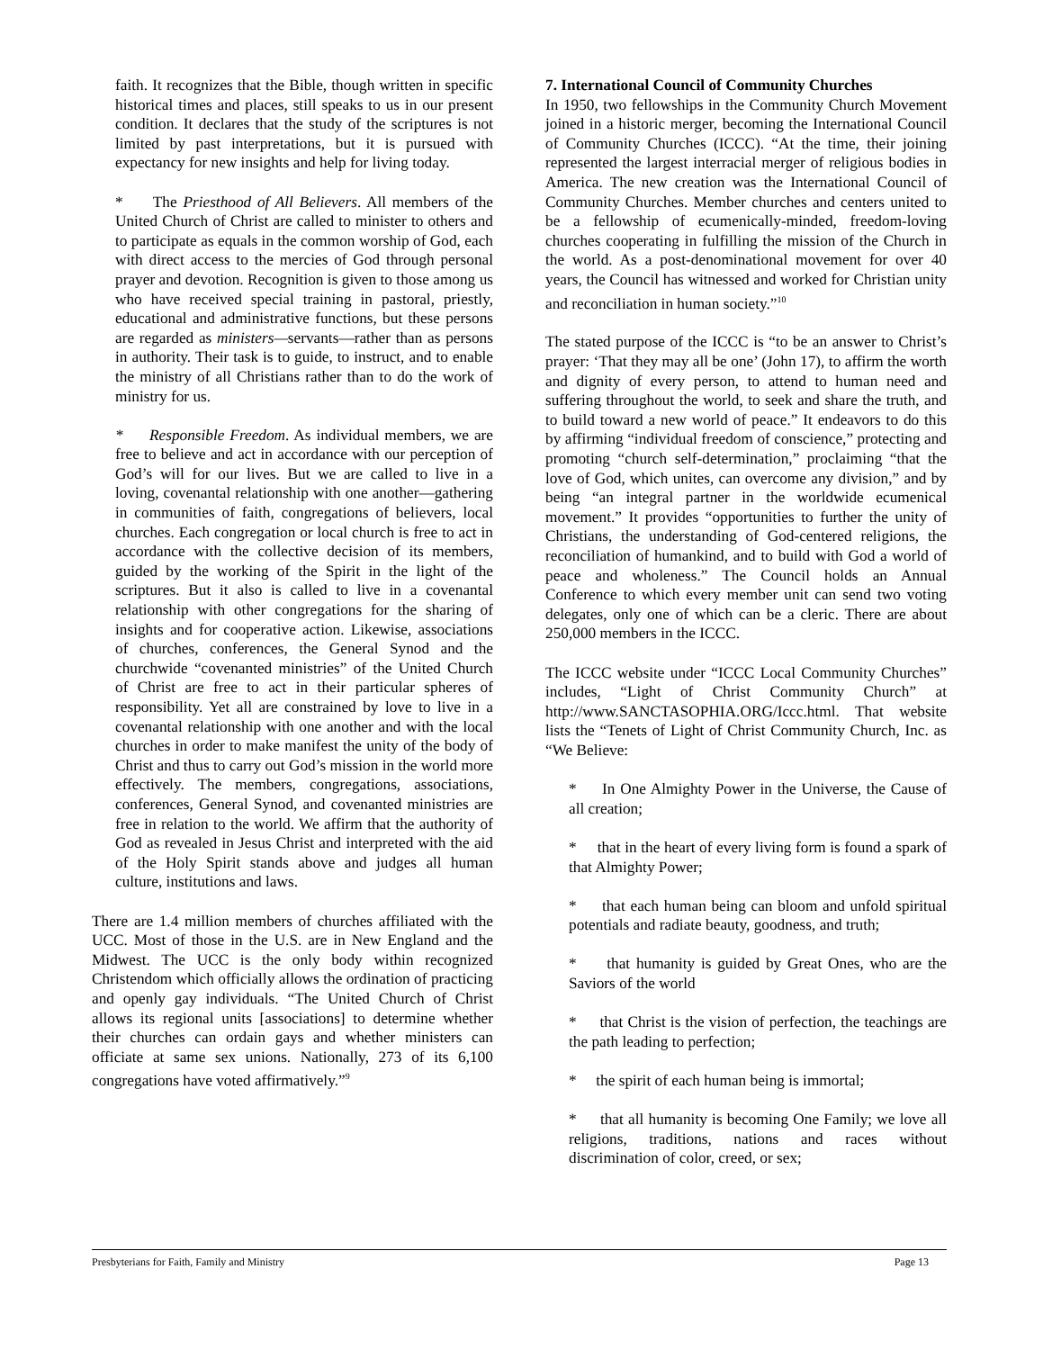faith. It recognizes that the Bible, though written in specific historical times and places, still speaks to us in our present condition. It declares that the study of the scriptures is not limited by past interpretations, but it is pursued with expectancy for new insights and help for living today.
* The Priesthood of All Believers. All members of the United Church of Christ are called to minister to others and to participate as equals in the common worship of God, each with direct access to the mercies of God through personal prayer and devotion. Recognition is given to those among us who have received special training in pastoral, priestly, educational and administrative functions, but these persons are regarded as ministers—servants—rather than as persons in authority. Their task is to guide, to instruct, and to enable the ministry of all Christians rather than to do the work of ministry for us.
* Responsible Freedom. As individual members, we are free to believe and act in accordance with our perception of God’s will for our lives. But we are called to live in a loving, covenantal relationship with one another—gathering in communities of faith, congregations of believers, local churches. Each congregation or local church is free to act in accordance with the collective decision of its members, guided by the working of the Spirit in the light of the scriptures. But it also is called to live in a covenantal relationship with other congregations for the sharing of insights and for cooperative action. Likewise, associations of churches, conferences, the General Synod and the churchwide “covenanted ministries” of the United Church of Christ are free to act in their particular spheres of responsibility. Yet all are constrained by love to live in a covenantal relationship with one another and with the local churches in order to make manifest the unity of the body of Christ and thus to carry out God’s mission in the world more effectively. The members, congregations, associations, conferences, General Synod, and covenanted ministries are free in relation to the world. We affirm that the authority of God as revealed in Jesus Christ and interpreted with the aid of the Holy Spirit stands above and judges all human culture, institutions and laws.
There are 1.4 million members of churches affiliated with the UCC. Most of those in the U.S. are in New England and the Midwest. The UCC is the only body within recognized Christendom which officially allows the ordination of practicing and openly gay individuals. “The United Church of Christ allows its regional units [associations] to determine whether their churches can ordain gays and whether ministers can officiate at same sex unions. Nationally, 273 of its 6,100 congregations have voted affirmatively.”<sup>9</sup>
7. International Council of Community Churches
In 1950, two fellowships in the Community Church Movement joined in a historic merger, becoming the International Council of Community Churches (ICCC). “At the time, their joining represented the largest interracial merger of religious bodies in America. The new creation was the International Council of Community Churches. Member churches and centers united to be a fellowship of ecumenically-minded, freedom-loving churches cooperating in fulfilling the mission of the Church in the world. As a post-denominational movement for over 40 years, the Council has witnessed and worked for Christian unity and reconciliation in human society.”<sup>10</sup>
The stated purpose of the ICCC is “to be an answer to Christ’s prayer: ‘That they may all be one’ (John 17), to affirm the worth and dignity of every person, to attend to human need and suffering throughout the world, to seek and share the truth, and to build toward a new world of peace.” It endeavors to do this by affirming “individual freedom of conscience,” protecting and promoting “church self-determination,” proclaiming “that the love of God, which unites, can overcome any division,” and by being “an integral partner in the worldwide ecumenical movement.” It provides “opportunities to further the unity of Christians, the understanding of God-centered religions, the reconciliation of humankind, and to build with God a world of peace and wholeness.” The Council holds an Annual Conference to which every member unit can send two voting delegates, only one of which can be a cleric. There are about 250,000 members in the ICCC.
The ICCC website under “ICCC Local Community Churches” includes, “Light of Christ Community Church” at http://www.SANCTASOPHIA.ORG/Iccc.html. That website lists the “Tenets of Light of Christ Community Church, Inc. as “We Believe:
* In One Almighty Power in the Universe, the Cause of all creation;
* that in the heart of every living form is found a spark of that Almighty Power;
* that each human being can bloom and unfold spiritual potentials and radiate beauty, goodness, and truth;
* that humanity is guided by Great Ones, who are the Saviors of the world
* that Christ is the vision of perfection, the teachings are the path leading to perfection;
* the spirit of each human being is immortal;
* that all humanity is becoming One Family; we love all religions, traditions, nations and races without discrimination of color, creed, or sex;
Presbyterians for Faith, Family and Ministry Page 13